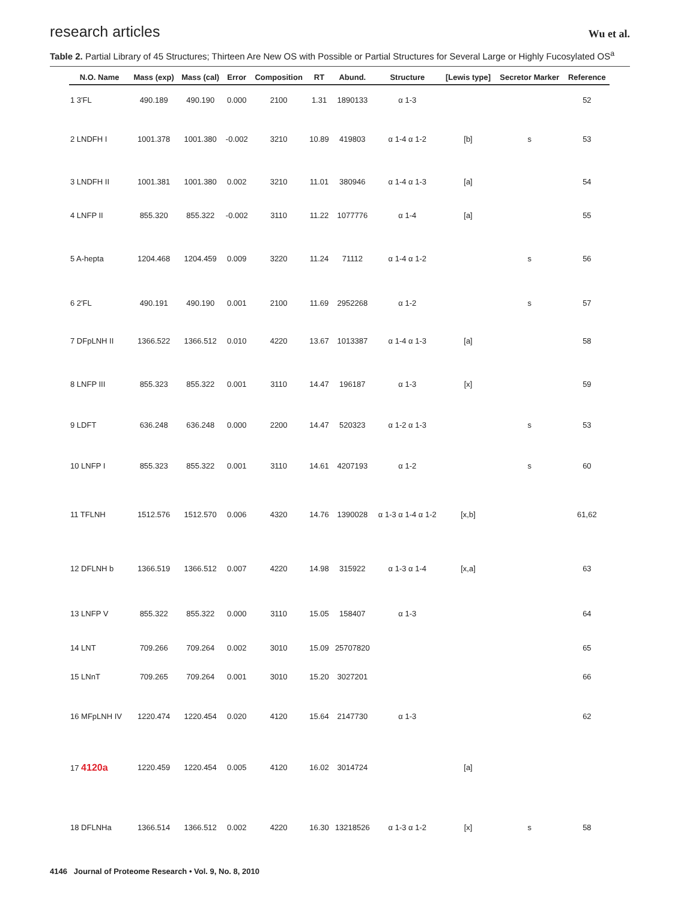research articles Wu et al.
Table 2. Partial Library of 45 Structures; Thirteen Are New OS with Possible or Partial Structures for Several Large or Highly Fucosylated OS<sup>a</sup>
| N.O. Name | Mass (exp) | Mass (cal) | Error | Composition | RT | Abund. | Structure | [Lewis type] | Secretor Marker | Reference |
| --- | --- | --- | --- | --- | --- | --- | --- | --- | --- | --- |
| 1 3′FL | 490.189 | 490.190 | 0.000 | 2100 | 1.31 | 1890133 | α 1-3 | | | 52 |
| 2 LNDFH I | 1001.378 | 1001.380 | -0.002 | 3210 | 10.89 | 419803 | α 1-4 α 1-2 | [b] | s | 53 |
| 3 LNDFH II | 1001.381 | 1001.380 | 0.002 | 3210 | 11.01 | 380946 | α 1-4 α 1-3 | [a] | | 54 |
| 4 LNFP II | 855.320 | 855.322 | -0.002 | 3110 | 11.22 | 1077776 | α 1-4 | [a] | | 55 |
| 5 A-hepta | 1204.468 | 1204.459 | 0.009 | 3220 | 11.24 | 71112 | α 1-4 α 1-2 | | s | 56 |
| 6 2′FL | 490.191 | 490.190 | 0.001 | 2100 | 11.69 | 2952268 | α 1-2 | | s | 57 |
| 7 DFpLNH II | 1366.522 | 1366.512 | 0.010 | 4220 | 13.67 | 1013387 | α 1-4 α 1-3 | [a] | | 58 |
| 8 LNFP III | 855.323 | 855.322 | 0.001 | 3110 | 14.47 | 196187 | α 1-3 | [x] | | 59 |
| 9 LDFT | 636.248 | 636.248 | 0.000 | 2200 | 14.47 | 520323 | α 1-2 α 1-3 | | s | 53 |
| 10 LNFP I | 855.323 | 855.322 | 0.001 | 3110 | 14.61 | 4207193 | α 1-2 | | s | 60 |
| 11 TFLNH | 1512.576 | 1512.570 | 0.006 | 4320 | 14.76 | 1390028 | α 1-3 α 1-4 α 1-2 | [x,b] | | 61,62 |
| 12 DFLNH b | 1366.519 | 1366.512 | 0.007 | 4220 | 14.98 | 315922 | α 1-3 α 1-4 | [x,a] | | 63 |
| 13 LNFP V | 855.322 | 855.322 | 0.000 | 3110 | 15.05 | 158407 | α 1-3 | | | 64 |
| 14 LNT | 709.266 | 709.264 | 0.002 | 3010 | 15.09 | 25707820 | | | | 65 |
| 15 LNnT | 709.265 | 709.264 | 0.001 | 3010 | 15.20 | 3027201 | | | | 66 |
| 16 MFpLNH IV | 1220.474 | 1220.454 | 0.020 | 4120 | 15.64 | 2147730 | α 1-3 | | | 62 |
| 17 4120a | 1220.459 | 1220.454 | 0.005 | 4120 | 16.02 | 3014724 | | [a] | | |
| 18 DFLNHa | 1366.514 | 1366.512 | 0.002 | 4220 | 16.30 | 13218526 | α 1-3 α 1-2 | [x] | s | 58 |
4146 Journal of Proteome Research • Vol. 9, No. 8, 2010